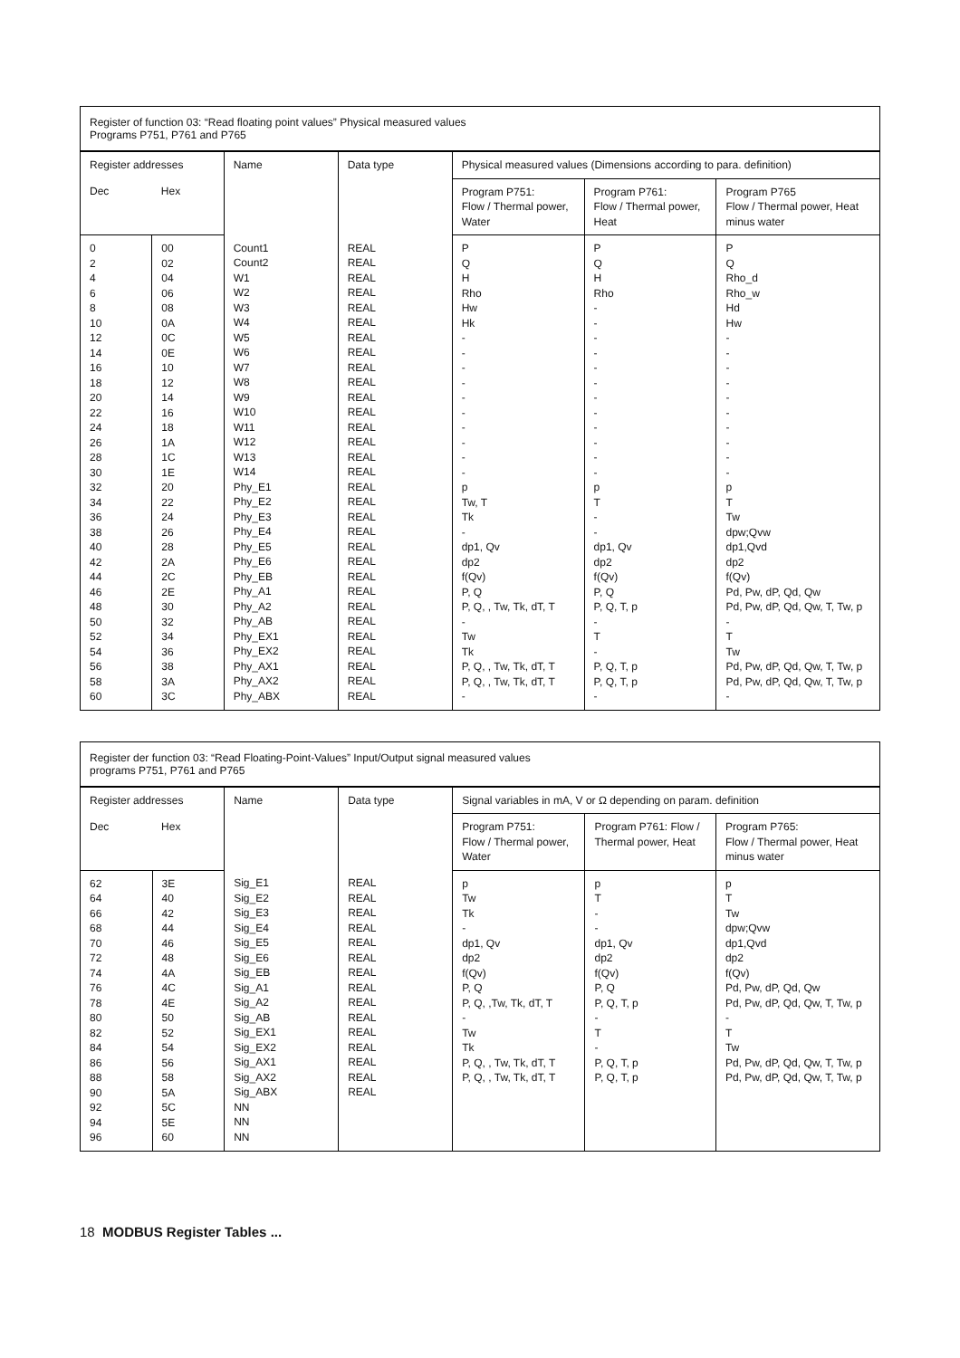| Register of function 03: “Read floating point values” Physical measured values Programs P751, P761 and P765 | | | | | | |
| Register addresses | | Name | Data type | Physical measured values (Dimensions according to para. definition) | | |
| Dec | Hex | | | Program P751: Flow / Thermal power, Water | Program P761: Flow / Thermal power, Heat | Program P765 Flow / Thermal power, Heat minus water |
| 0 2 4 6 8 10 12 14 16 18 20 22 24 26 28 30 32 34 36 38 40 42 44 46 48 50 52 54 56 58 60 | 00 02 04 06 08 0A 0C 0E 10 12 14 16 18 1A 1C 1E 20 22 24 26 28 2A 2C 2E 30 32 34 36 38 3A 3C | Count1 Count2 W1 W2 W3 W4 W5 W6 W7 W8 W9 W10 W11 W12 W13 W14 Phy_E1 Phy_E2 Phy_E3 Phy_E4 Phy_E5 Phy_E6 Phy_EB Phy_A1 Phy_A2 Phy_AB Phy_EX1 Phy_EX2 Phy_AX1 Phy_AX2 Phy_ABX | REAL REAL REAL REAL REAL REAL REAL REAL REAL REAL REAL REAL REAL REAL REAL REAL REAL REAL REAL REAL REAL REAL REAL REAL REAL REAL REAL REAL REAL REAL REAL | P Q H Rho Hw Hk - - - - - - - - - - p Tw, T Tk - dp1, Qv dp2 f(Qv) P, Q P, Q, , Tw, Tk, dT, T - Tw Tk P, Q, , Tw, Tk, dT, T P, Q, , Tw, Tk, dT, T - | P Q H Rho - - - - - - - - - - - - p T - - dp1, Qv dp2 f(Qv) P, Q P, Q, T, p - T - P, Q, T, p P, Q, T, p - | P Q Rho_d Rho_w Hd Hw - - - - - - - - - - p T Tw dpw;Qvw dp1,Qvd dp2 f(Qv) Pd, Pw, dP, Qd, Qw Pd, Pw, dP, Qd, Qw, T, Tw, p - T Tw Pd, Pw, dP, Qd, Qw, T, Tw, p Pd, Pw, dP, Qd, Qw, T, Tw, p - |
| Register der function 03: “Read Floating-Point-Values” Input/Output signal measured values programs P751, P761 and P765 | | | | | | |
| Register addresses | | Name | Data type | Signal variables in mA, V or Ω depending on param. definition | | |
| Dec | Hex | | | Program P751: Flow / Thermal power, Water | Program P761: Flow / Thermal power, Heat | Program P765: Flow / Thermal power, Heat minus water |
| 62 64 66 68 70 72 74 76 78 80 82 84 86 88 90 92 94 96 | 3E 40 42 44 46 48 4A 4C 4E 50 52 54 56 58 5A 5C 5E 60 | Sig_E1 Sig_E2 Sig_E3 Sig_E4 Sig_E5 Sig_E6 Sig_EB Sig_A1 Sig_A2 Sig_AB Sig_EX1 Sig_EX2 Sig_AX1 Sig_AX2 Sig_ABX NN NN NN | REAL REAL REAL REAL REAL REAL REAL REAL REAL REAL REAL REAL REAL REAL REAL | p Tw Tk - dp1, Qv dp2 f(Qv) P, Q P, Q, ,Tw, Tk, dT, T - Tw Tk P, Q, , Tw, Tk, dT, T P, Q, , Tw, Tk, dT, T | p T - - dp1, Qv dp2 f(Qv) P, Q P, Q, T, p - T - P, Q, T, p P, Q, T, p | p T Tw dpw;Qvw dp1,Qvd dp2 f(Qv) Pd, Pw, dP, Qd, Qw Pd, Pw, dP, Qd, Qw, T, Tw, p - T Tw Pd, Pw, dP, Qd, Qw, T, Tw, p Pd, Pw, dP, Qd, Qw, T, Tw, p |
18 MODBUS Register Tables ...